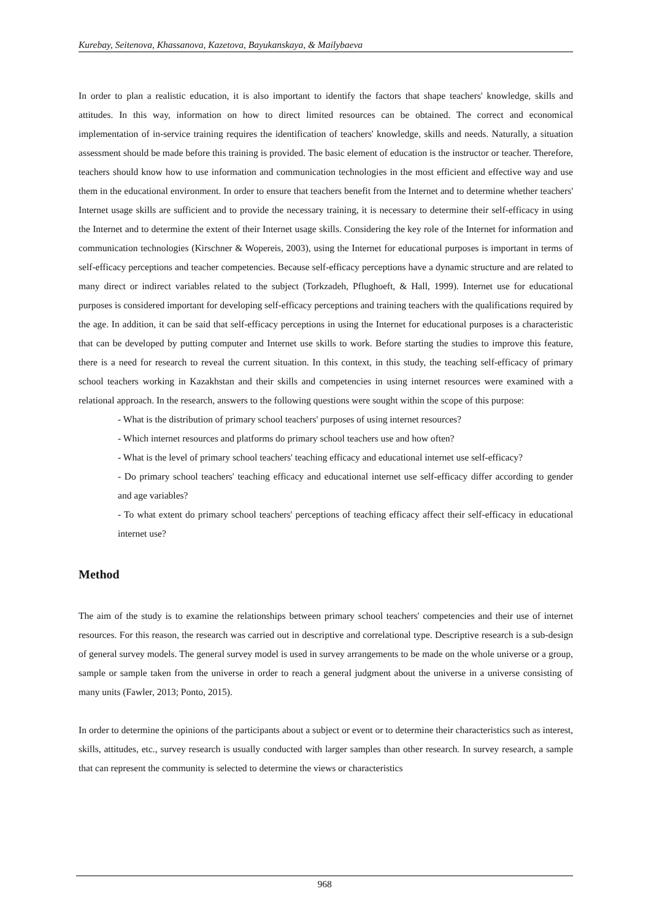Kurebay, Seitenova, Khassanova, Kazetova, Bayukanskaya, & Mailybaeva
In order to plan a realistic education, it is also important to identify the factors that shape teachers' knowledge, skills and attitudes. In this way, information on how to direct limited resources can be obtained. The correct and economical implementation of in-service training requires the identification of teachers' knowledge, skills and needs. Naturally, a situation assessment should be made before this training is provided. The basic element of education is the instructor or teacher. Therefore, teachers should know how to use information and communication technologies in the most efficient and effective way and use them in the educational environment. In order to ensure that teachers benefit from the Internet and to determine whether teachers' Internet usage skills are sufficient and to provide the necessary training, it is necessary to determine their self-efficacy in using the Internet and to determine the extent of their Internet usage skills. Considering the key role of the Internet for information and communication technologies (Kirschner & Wopereis, 2003), using the Internet for educational purposes is important in terms of self-efficacy perceptions and teacher competencies. Because self-efficacy perceptions have a dynamic structure and are related to many direct or indirect variables related to the subject (Torkzadeh, Pflughoeft, & Hall, 1999). Internet use for educational purposes is considered important for developing self-efficacy perceptions and training teachers with the qualifications required by the age. In addition, it can be said that self-efficacy perceptions in using the Internet for educational purposes is a characteristic that can be developed by putting computer and Internet use skills to work. Before starting the studies to improve this feature, there is a need for research to reveal the current situation. In this context, in this study, the teaching self-efficacy of primary school teachers working in Kazakhstan and their skills and competencies in using internet resources were examined with a relational approach. In the research, answers to the following questions were sought within the scope of this purpose:
- What is the distribution of primary school teachers' purposes of using internet resources?
- Which internet resources and platforms do primary school teachers use and how often?
- What is the level of primary school teachers' teaching efficacy and educational internet use self-efficacy?
- Do primary school teachers' teaching efficacy and educational internet use self-efficacy differ according to gender and age variables?
- To what extent do primary school teachers' perceptions of teaching efficacy affect their self-efficacy in educational internet use?
Method
The aim of the study is to examine the relationships between primary school teachers' competencies and their use of internet resources. For this reason, the research was carried out in descriptive and correlational type. Descriptive research is a sub-design of general survey models. The general survey model is used in survey arrangements to be made on the whole universe or a group, sample or sample taken from the universe in order to reach a general judgment about the universe in a universe consisting of many units (Fawler, 2013; Ponto, 2015).
In order to determine the opinions of the participants about a subject or event or to determine their characteristics such as interest, skills, attitudes, etc., survey research is usually conducted with larger samples than other research. In survey research, a sample that can represent the community is selected to determine the views or characteristics
968